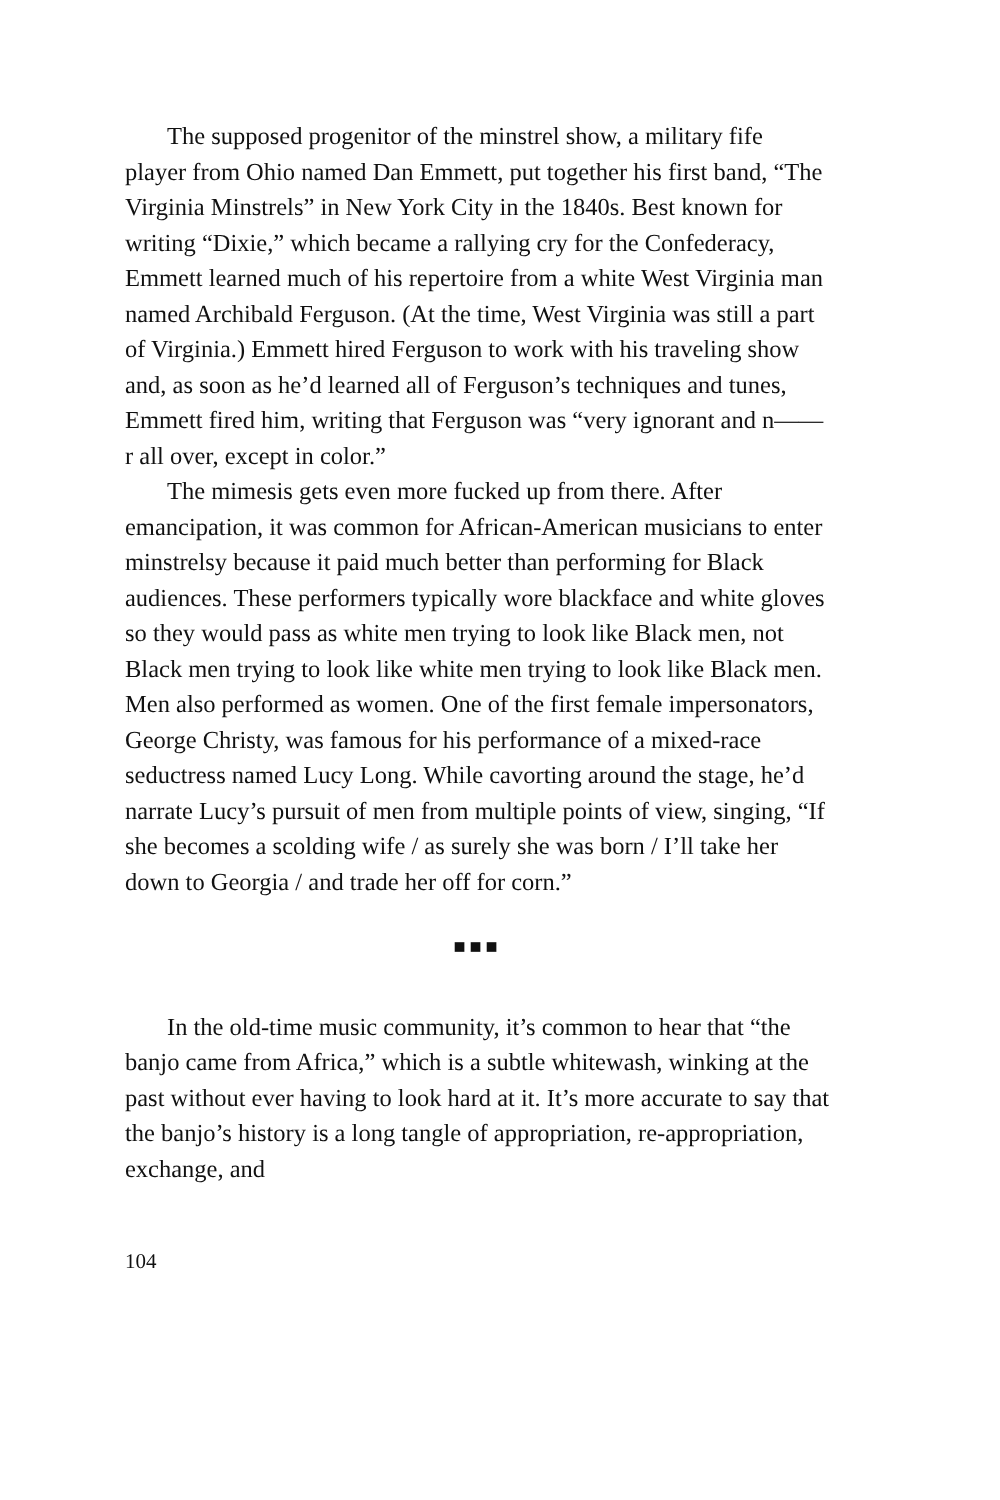The supposed progenitor of the minstrel show, a military fife player from Ohio named Dan Emmett, put together his first band, “The Virginia Minstrels” in New York City in the 1840s. Best known for writing “Dixie,” which became a rallying cry for the Confederacy, Emmett learned much of his repertoire from a white West Virginia man named Archibald Ferguson. (At the time, West Virginia was still a part of Virginia.) Emmett hired Ferguson to work with his traveling show and, as soon as he’d learned all of Ferguson’s techniques and tunes, Emmett fired him, writing that Ferguson was “very ignorant and n——r all over, except in color.”
The mimesis gets even more fucked up from there. After emancipation, it was common for African-American musicians to enter minstrelsy because it paid much better than performing for Black audiences. These performers typically wore blackface and white gloves so they would pass as white men trying to look like Black men, not Black men trying to look like white men trying to look like Black men. Men also performed as women. One of the first female impersonators, George Christy, was famous for his performance of a mixed-race seductress named Lucy Long. While cavorting around the stage, he’d narrate Lucy’s pursuit of men from multiple points of view, singing, “If she becomes a scolding wife / as surely she was born / I’ll take her down to Georgia / and trade her off for corn.”
■■■
In the old-time music community, it’s common to hear that “the banjo came from Africa,” which is a subtle whitewash, winking at the past without ever having to look hard at it. It’s more accurate to say that the banjo’s history is a long tangle of appropriation, re-appropriation, exchange, and
104